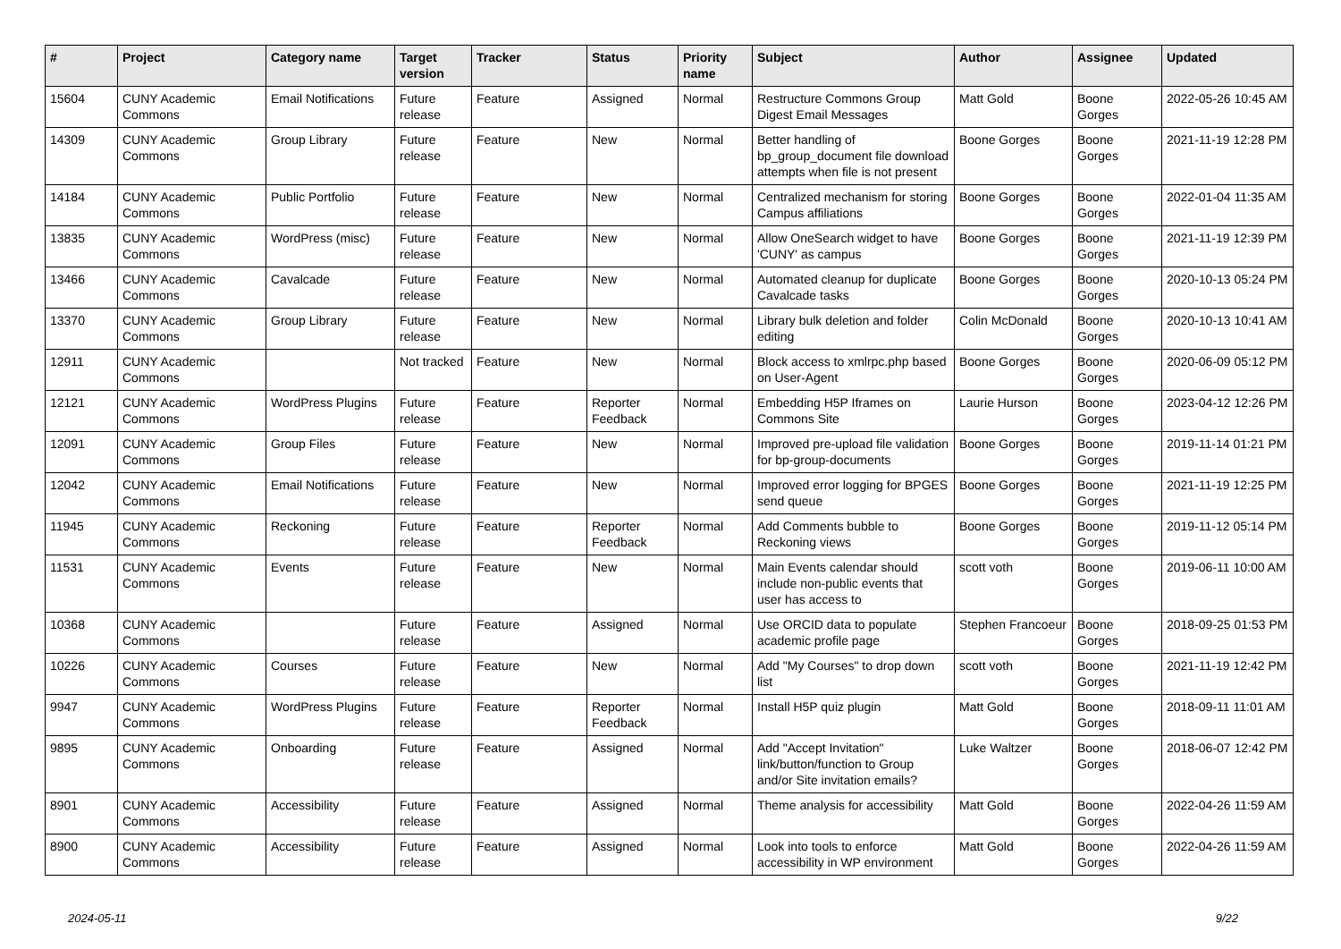| # | Project | Category name | Target version | Tracker | Status | Priority name | Subject | Author | Assignee | Updated |
| --- | --- | --- | --- | --- | --- | --- | --- | --- | --- | --- |
| 15604 | CUNY Academic Commons | Email Notifications | Future release | Feature | Assigned | Normal | Restructure Commons Group Digest Email Messages | Matt Gold | Boone Gorges | 2022-05-26 10:45 AM |
| 14309 | CUNY Academic Commons | Group Library | Future release | Feature | New | Normal | Better handling of bp_group_document file download attempts when file is not present | Boone Gorges | Boone Gorges | 2021-11-19 12:28 PM |
| 14184 | CUNY Academic Commons | Public Portfolio | Future release | Feature | New | Normal | Centralized mechanism for storing Campus affiliations | Boone Gorges | Boone Gorges | 2022-01-04 11:35 AM |
| 13835 | CUNY Academic Commons | WordPress (misc) | Future release | Feature | New | Normal | Allow OneSearch widget to have 'CUNY' as campus | Boone Gorges | Boone Gorges | 2021-11-19 12:39 PM |
| 13466 | CUNY Academic Commons | Cavalcade | Future release | Feature | New | Normal | Automated cleanup for duplicate Cavalcade tasks | Boone Gorges | Boone Gorges | 2020-10-13 05:24 PM |
| 13370 | CUNY Academic Commons | Group Library | Future release | Feature | New | Normal | Library bulk deletion and folder editing | Colin McDonald | Boone Gorges | 2020-10-13 10:41 AM |
| 12911 | CUNY Academic Commons | | Not tracked | Feature | New | Normal | Block access to xmlrpc.php based on User-Agent | Boone Gorges | Boone Gorges | 2020-06-09 05:12 PM |
| 12121 | CUNY Academic Commons | WordPress Plugins | Future release | Feature | Reporter Feedback | Normal | Embedding H5P Iframes on Commons Site | Laurie Hurson | Boone Gorges | 2023-04-12 12:26 PM |
| 12091 | CUNY Academic Commons | Group Files | Future release | Feature | New | Normal | Improved pre-upload file validation for bp-group-documents | Boone Gorges | Boone Gorges | 2019-11-14 01:21 PM |
| 12042 | CUNY Academic Commons | Email Notifications | Future release | Feature | New | Normal | Improved error logging for BPGES send queue | Boone Gorges | Boone Gorges | 2021-11-19 12:25 PM |
| 11945 | CUNY Academic Commons | Reckoning | Future release | Feature | Reporter Feedback | Normal | Add Comments bubble to Reckoning views | Boone Gorges | Boone Gorges | 2019-11-12 05:14 PM |
| 11531 | CUNY Academic Commons | Events | Future release | Feature | New | Normal | Main Events calendar should include non-public events that user has access to | scott voth | Boone Gorges | 2019-06-11 10:00 AM |
| 10368 | CUNY Academic Commons | | Future release | Feature | Assigned | Normal | Use ORCID data to populate academic profile page | Stephen Francoeur | Boone Gorges | 2018-09-25 01:53 PM |
| 10226 | CUNY Academic Commons | Courses | Future release | Feature | New | Normal | Add "My Courses" to drop down list | scott voth | Boone Gorges | 2021-11-19 12:42 PM |
| 9947 | CUNY Academic Commons | WordPress Plugins | Future release | Feature | Reporter Feedback | Normal | Install H5P quiz plugin | Matt Gold | Boone Gorges | 2018-09-11 11:01 AM |
| 9895 | CUNY Academic Commons | Onboarding | Future release | Feature | Assigned | Normal | Add "Accept Invitation" link/button/function to Group and/or Site invitation emails? | Luke Waltzer | Boone Gorges | 2018-06-07 12:42 PM |
| 8901 | CUNY Academic Commons | Accessibility | Future release | Feature | Assigned | Normal | Theme analysis for accessibility | Matt Gold | Boone Gorges | 2022-04-26 11:59 AM |
| 8900 | CUNY Academic Commons | Accessibility | Future release | Feature | Assigned | Normal | Look into tools to enforce accessibility in WP environment | Matt Gold | Boone Gorges | 2022-04-26 11:59 AM |
2024-05-11 9/22